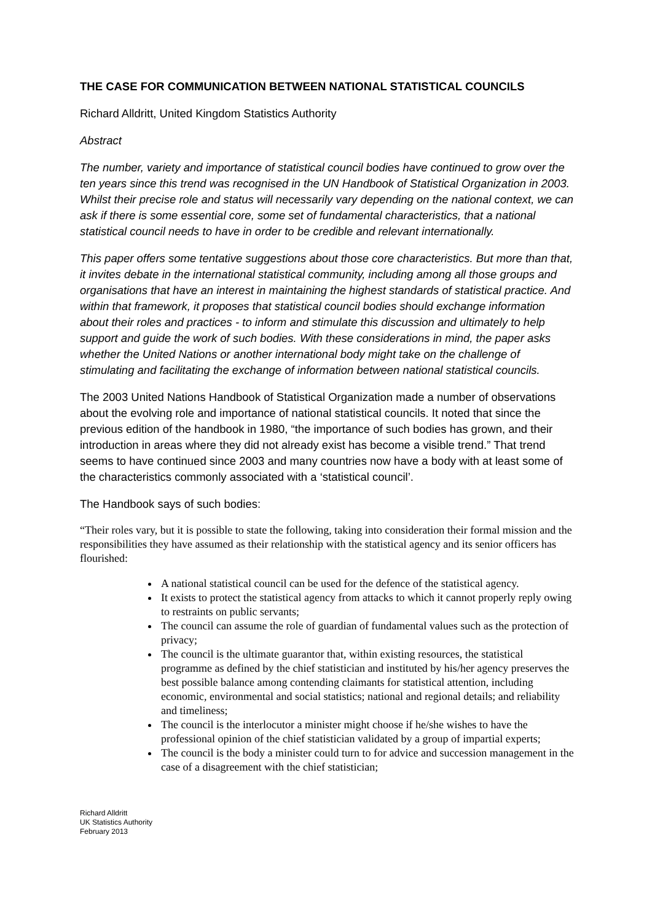THE CASE FOR COMMUNICATION BETWEEN NATIONAL STATISTICAL COUNCILS
Richard Alldritt, United Kingdom Statistics Authority
Abstract
The number, variety and importance of statistical council bodies have continued to grow over the ten years since this trend was recognised in the UN Handbook of Statistical Organization in 2003. Whilst their precise role and status will necessarily vary depending on the national context, we can ask if there is some essential core, some set of fundamental characteristics, that a national statistical council needs to have in order to be credible and relevant internationally.
This paper offers some tentative suggestions about those core characteristics. But more than that, it invites debate in the international statistical community, including among all those groups and organisations that have an interest in maintaining the highest standards of statistical practice. And within that framework, it proposes that statistical council bodies should exchange information about their roles and practices - to inform and stimulate this discussion and ultimately to help support and guide the work of such bodies. With these considerations in mind, the paper asks whether the United Nations or another international body might take on the challenge of stimulating and facilitating the exchange of information between national statistical councils.
The 2003 United Nations Handbook of Statistical Organization made a number of observations about the evolving role and importance of national statistical councils. It noted that since the previous edition of the handbook in 1980, “the importance of such bodies has grown, and their introduction in areas where they did not already exist has become a visible trend.” That trend seems to have continued since 2003 and many countries now have a body with at least some of the characteristics commonly associated with a ‘statistical council’.
The Handbook says of such bodies:
“Their roles vary, but it is possible to state the following, taking into consideration their formal mission and the responsibilities they have assumed as their relationship with the statistical agency and its senior officers has flourished:
A national statistical council can be used for the defence of the statistical agency.
It exists to protect the statistical agency from attacks to which it cannot properly reply owing to restraints on public servants;
The council can assume the role of guardian of fundamental values such as the protection of privacy;
The council is the ultimate guarantor that, within existing resources, the statistical programme as defined by the chief statistician and instituted by his/her agency preserves the best possible balance among contending claimants for statistical attention, including economic, environmental and social statistics; national and regional details; and reliability and timeliness;
The council is the interlocutor a minister might choose if he/she wishes to have the professional opinion of the chief statistician validated by a group of impartial experts;
The council is the body a minister could turn to for advice and succession management in the case of a disagreement with the chief statistician;
Richard Alldritt
UK Statistics Authority
February 2013